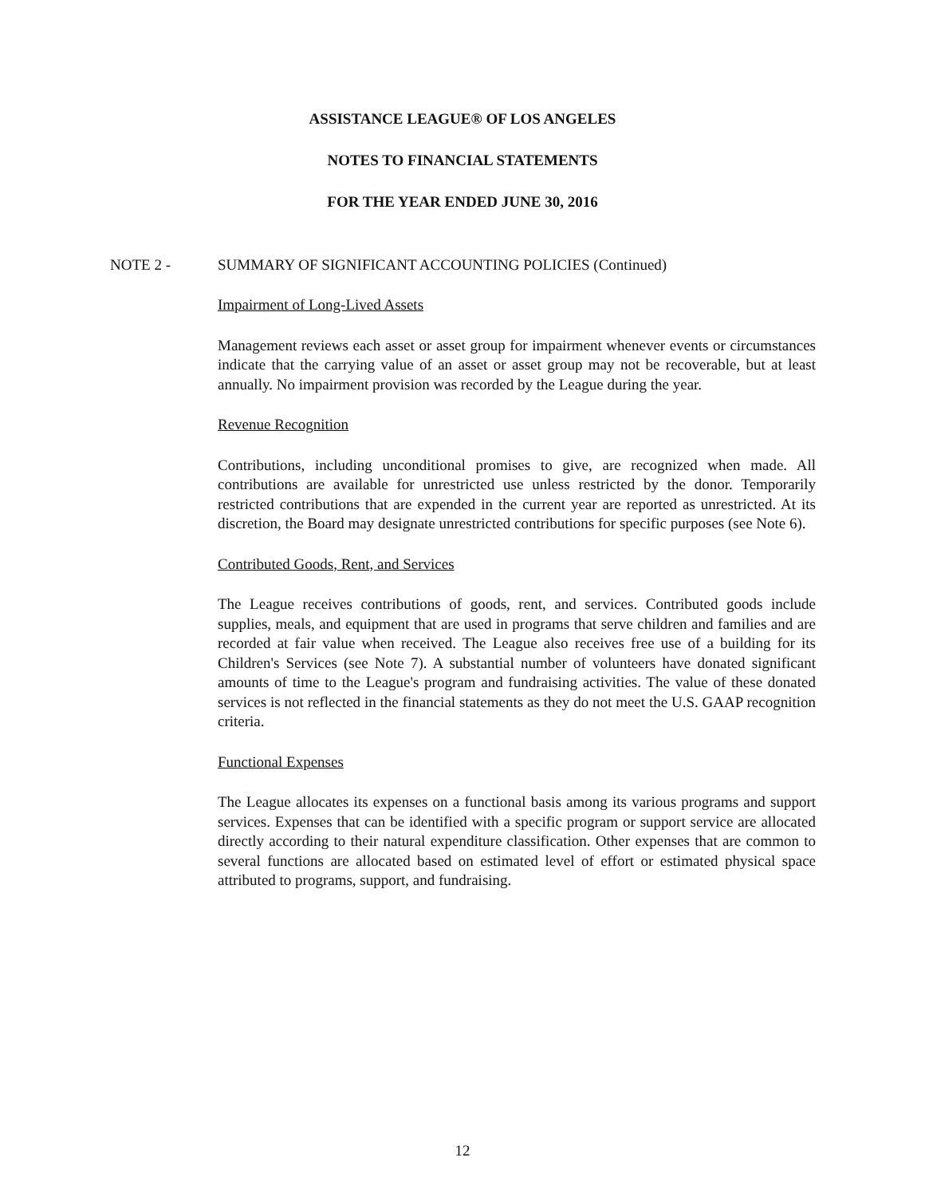ASSISTANCE LEAGUE® OF LOS ANGELES
NOTES TO FINANCIAL STATEMENTS
FOR THE YEAR ENDED JUNE 30, 2016
NOTE 2 - SUMMARY OF SIGNIFICANT ACCOUNTING POLICIES (Continued)
Impairment of Long-Lived Assets
Management reviews each asset or asset group for impairment whenever events or circumstances indicate that the carrying value of an asset or asset group may not be recoverable, but at least annually. No impairment provision was recorded by the League during the year.
Revenue Recognition
Contributions, including unconditional promises to give, are recognized when made. All contributions are available for unrestricted use unless restricted by the donor. Temporarily restricted contributions that are expended in the current year are reported as unrestricted. At its discretion, the Board may designate unrestricted contributions for specific purposes (see Note 6).
Contributed Goods, Rent, and Services
The League receives contributions of goods, rent, and services. Contributed goods include supplies, meals, and equipment that are used in programs that serve children and families and are recorded at fair value when received. The League also receives free use of a building for its Children's Services (see Note 7). A substantial number of volunteers have donated significant amounts of time to the League's program and fundraising activities. The value of these donated services is not reflected in the financial statements as they do not meet the U.S. GAAP recognition criteria.
Functional Expenses
The League allocates its expenses on a functional basis among its various programs and support services. Expenses that can be identified with a specific program or support service are allocated directly according to their natural expenditure classification. Other expenses that are common to several functions are allocated based on estimated level of effort or estimated physical space attributed to programs, support, and fundraising.
12